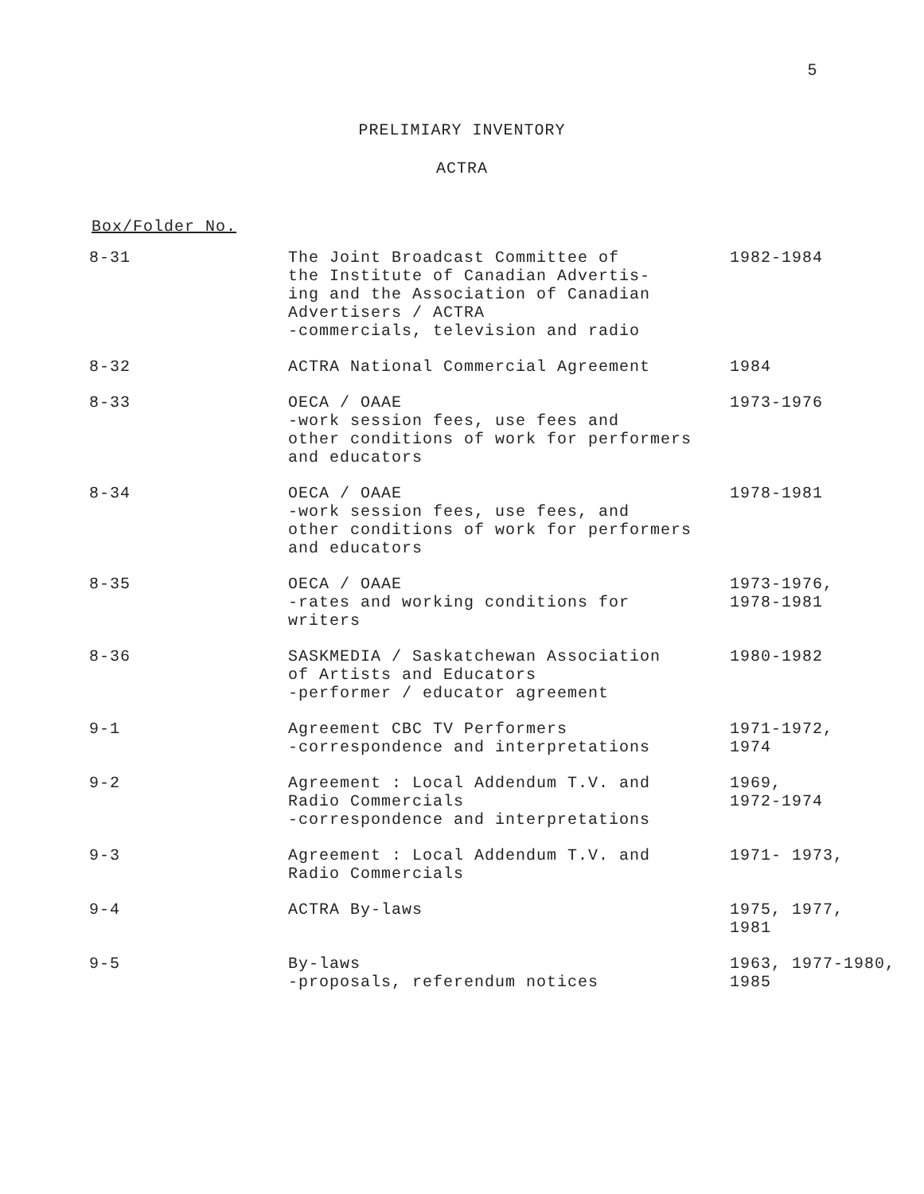5
PRELIMIARY INVENTORY
ACTRA
Box/Folder No.
| 8-31 | The Joint Broadcast Committee of the Institute of Canadian Advertis- ing and the Association of Canadian Advertisers / ACTRA -commercials, television and radio | 1982-1984 |
| 8-32 | ACTRA National Commercial Agreement | 1984 |
| 8-33 | OECA / OAAE -work session fees, use fees and other conditions of work for performers and educators | 1973-1976 |
| 8-34 | OECA / OAAE -work session fees, use fees, and other conditions of work for performers and educators | 1978-1981 |
| 8-35 | OECA / OAAE -rates and working conditions for writers | 1973-1976, 1978-1981 |
| 8-36 | SASKMEDIA / Saskatchewan Association of Artists and Educators -performer / educator agreement | 1980-1982 |
| 9-1 | Agreement CBC TV Performers -correspondence and interpretations | 1971-1972, 1974 |
| 9-2 | Agreement : Local Addendum T.V. and Radio Commercials -correspondence and interpretations | 1969, 1972-1974 |
| 9-3 | Agreement : Local Addendum T.V. and Radio Commercials | 1971- 1973, |
| 9-4 | ACTRA By-laws | 1975, 1977, 1981 |
| 9-5 | By-laws -proposals, referendum notices | 1963, 1977-1980, 1985 |